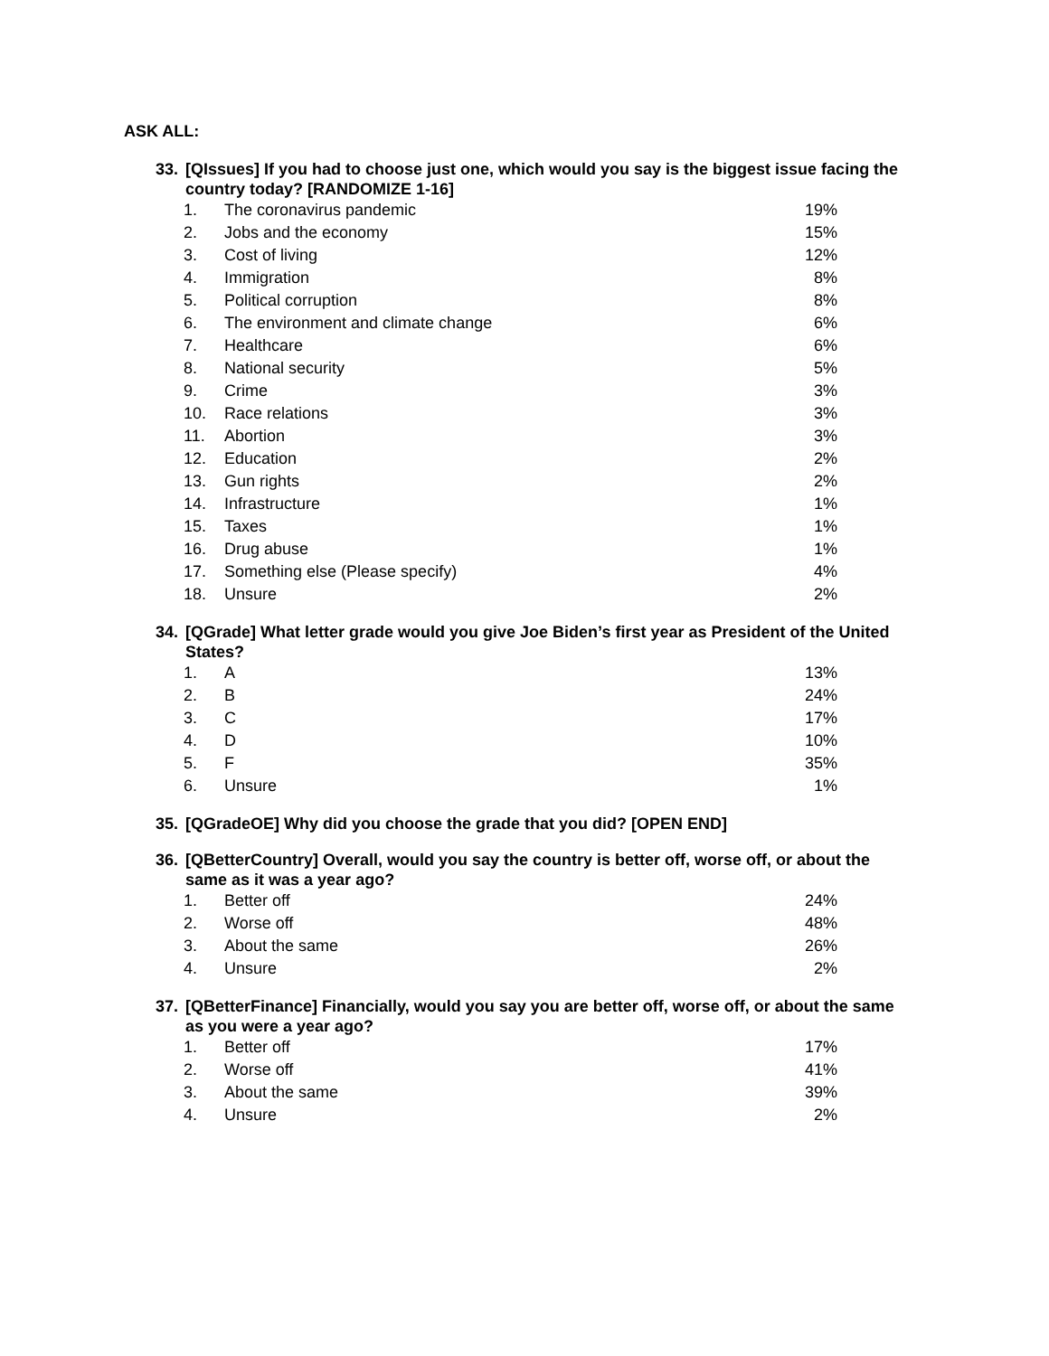ASK ALL:
33. [QIssues] If you had to choose just one, which would you say is the biggest issue facing the country today? [RANDOMIZE 1-16]
| 1. | The coronavirus pandemic | 19% |
| 2. | Jobs and the economy | 15% |
| 3. | Cost of living | 12% |
| 4. | Immigration | 8% |
| 5. | Political corruption | 8% |
| 6. | The environment and climate change | 6% |
| 7. | Healthcare | 6% |
| 8. | National security | 5% |
| 9. | Crime | 3% |
| 10. | Race relations | 3% |
| 11. | Abortion | 3% |
| 12. | Education | 2% |
| 13. | Gun rights | 2% |
| 14. | Infrastructure | 1% |
| 15. | Taxes | 1% |
| 16. | Drug abuse | 1% |
| 17. | Something else (Please specify) | 4% |
| 18. | Unsure | 2% |
34. [QGrade] What letter grade would you give Joe Biden’s first year as President of the United States?
| 1. | A | 13% |
| 2. | B | 24% |
| 3. | C | 17% |
| 4. | D | 10% |
| 5. | F | 35% |
| 6. | Unsure | 1% |
35. [QGradeOE] Why did you choose the grade that you did? [OPEN END]
36. [QBetterCountry] Overall, would you say the country is better off, worse off, or about the same as it was a year ago?
| 1. | Better off | 24% |
| 2. | Worse off | 48% |
| 3. | About the same | 26% |
| 4. | Unsure | 2% |
37. [QBetterFinance] Financially, would you say you are better off, worse off, or about the same as you were a year ago?
| 1. | Better off | 17% |
| 2. | Worse off | 41% |
| 3. | About the same | 39% |
| 4. | Unsure | 2% |